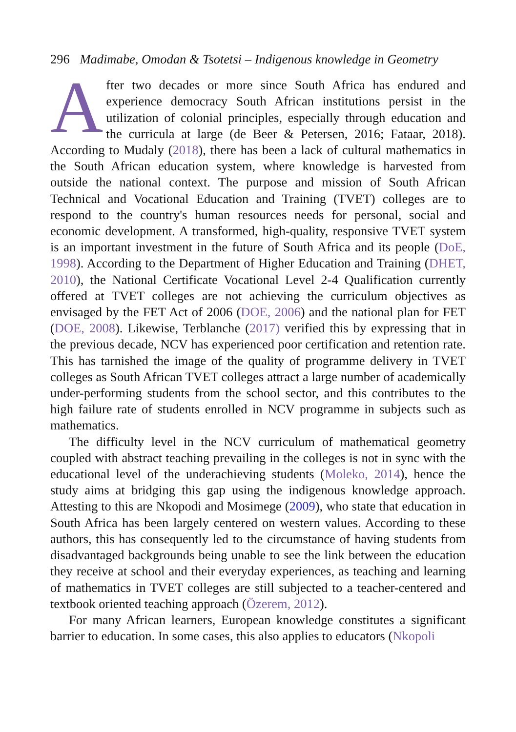296 Madimabe, Omodan & Tsotetsi – Indigenous knowledge in Geometry
After two decades or more since South Africa has endured and experience democracy South African institutions persist in the utilization of colonial principles, especially through education and the curricula at large (de Beer & Petersen, 2016; Fataar, 2018). According to Mudaly (2018), there has been a lack of cultural mathematics in the South African education system, where knowledge is harvested from outside the national context. The purpose and mission of South African Technical and Vocational Education and Training (TVET) colleges are to respond to the country's human resources needs for personal, social and economic development. A transformed, high-quality, responsive TVET system is an important investment in the future of South Africa and its people (DoE, 1998). According to the Department of Higher Education and Training (DHET, 2010), the National Certificate Vocational Level 2-4 Qualification currently offered at TVET colleges are not achieving the curriculum objectives as envisaged by the FET Act of 2006 (DOE, 2006) and the national plan for FET (DOE, 2008). Likewise, Terblanche (2017) verified this by expressing that in the previous decade, NCV has experienced poor certification and retention rate. This has tarnished the image of the quality of programme delivery in TVET colleges as South African TVET colleges attract a large number of academically under-performing students from the school sector, and this contributes to the high failure rate of students enrolled in NCV programme in subjects such as mathematics.
The difficulty level in the NCV curriculum of mathematical geometry coupled with abstract teaching prevailing in the colleges is not in sync with the educational level of the underachieving students (Moleko, 2014), hence the study aims at bridging this gap using the indigenous knowledge approach. Attesting to this are Nkopodi and Mosimege (2009), who state that education in South Africa has been largely centered on western values. According to these authors, this has consequently led to the circumstance of having students from disadvantaged backgrounds being unable to see the link between the education they receive at school and their everyday experiences, as teaching and learning of mathematics in TVET colleges are still subjected to a teacher-centered and textbook oriented teaching approach (Özerem, 2012).
For many African learners, European knowledge constitutes a significant barrier to education. In some cases, this also applies to educators (Nkopoli